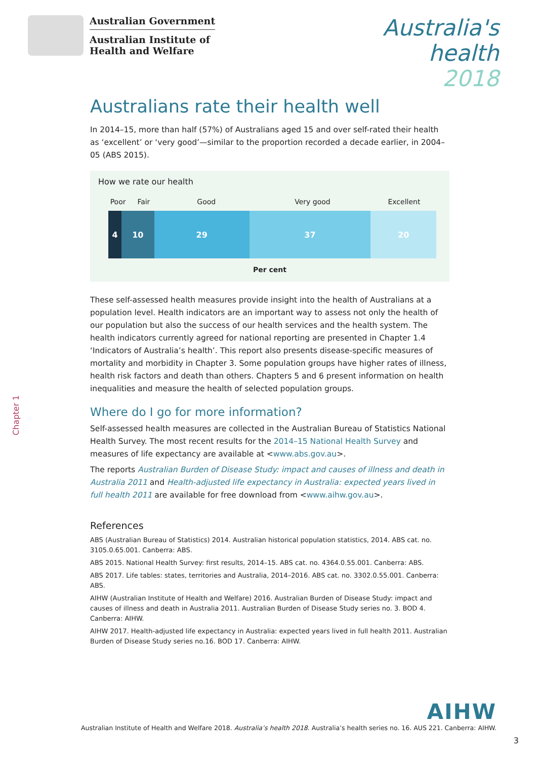Australian Government
Australian Institute of
Health and Welfare
Australia's
health
2018
Chapter 1
Australians rate their health well
In 2014–15, more than half (57%) of Australians aged 15 and over self-rated their health as ‘excellent’ or ‘very good’—similar to the proportion recorded a decade earlier, in 2004–05 (ABS 2015).
How we rate our health
Poor Fair Good Very good Excellent
4 10 29 37 20
Per cent
These self-assessed health measures provide insight into the health of Australians at a population level. Health indicators are an important way to assess not only the health of our population but also the success of our health services and the health system. The health indicators currently agreed for national reporting are presented in Chapter 1.4 ‘Indicators of Australia’s health’. This report also presents disease-specific measures of mortality and morbidity in Chapter 3. Some population groups have higher rates of illness, health risk factors and death than others. Chapters 5 and 6 present information on health inequalities and measure the health of selected population groups.
Where do I go for more information?
Self-assessed health measures are collected in the Australian Bureau of Statistics National Health Survey. The most recent results for the 2014–15 National Health Survey and measures of life expectancy are available at <www.abs.gov.au>.
The reports Australian Burden of Disease Study: impact and causes of illness and death in Australia 2011 and Health-adjusted life expectancy in Australia: expected years lived in full health 2011 are available for free download from <www.aihw.gov.au>.
References
ABS (Australian Bureau of Statistics) 2014. Australian historical population statistics, 2014. ABS cat. no. 3105.0.65.001. Canberra: ABS.
ABS 2015. National Health Survey: first results, 2014–15. ABS cat. no. 4364.0.55.001. Canberra: ABS.
ABS 2017. Life tables: states, territories and Australia, 2014–2016. ABS cat. no. 3302.0.55.001. Canberra: ABS.
AIHW (Australian Institute of Health and Welfare) 2016. Australian Burden of Disease Study: impact and causes of illness and death in Australia 2011. Australian Burden of Disease Study series no. 3. BOD 4. Canberra: AIHW.
AIHW 2017. Health-adjusted life expectancy in Australia: expected years lived in full health 2011. Australian Burden of Disease Study series no.16. BOD 17. Canberra: AIHW.
AIHW
Australian Institute of Health and Welfare 2018. Australia’s health 2018. Australia’s health series no. 16. AUS 221. Canberra: AIHW.
3